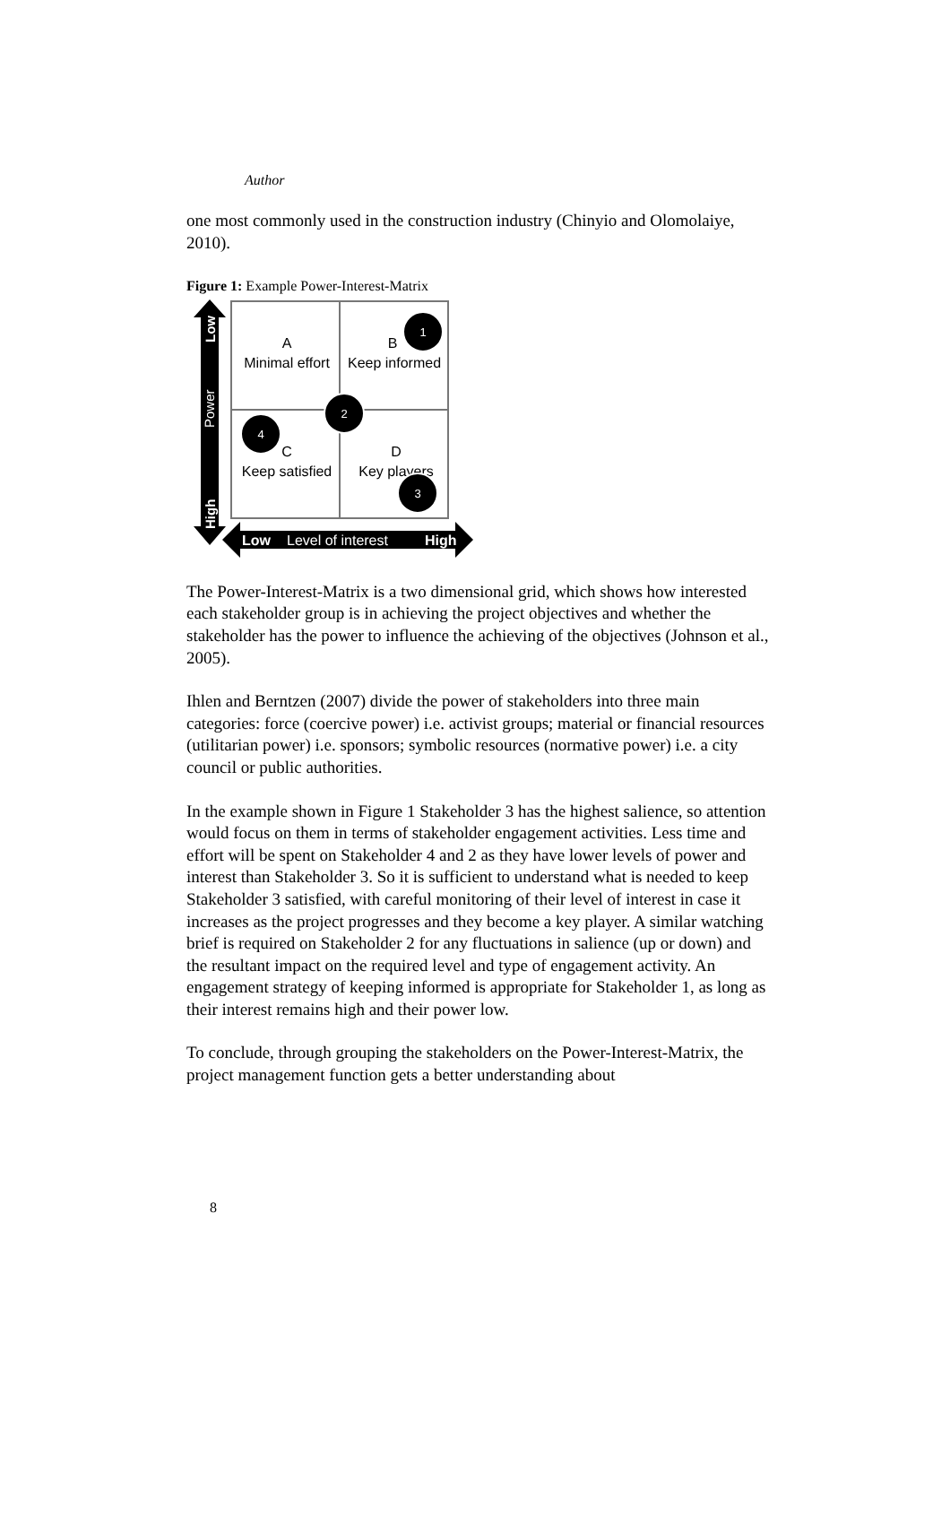Author
one most commonly used in the construction industry (Chinyio and Olomolaiye, 2010).
Figure 1: Example Power-Interest-Matrix
A
Minimal effort
B
Keep informed
C
Keep satisfied
D
Key players
1
2
3
4
Low
Power
High
Low
Level of interest
High
The Power-Interest-Matrix is a two dimensional grid, which shows how interested each stakeholder group is in achieving the project objectives and whether the stakeholder has the power to influence the achieving of the objectives (Johnson et al., 2005).
Ihlen and Berntzen (2007) divide the power of stakeholders into three main categories: force (coercive power) i.e. activist groups; material or financial resources (utilitarian power) i.e. sponsors; symbolic resources (normative power) i.e. a city council or public authorities.
In the example shown in Figure 1 Stakeholder 3 has the highest salience, so attention would focus on them in terms of stakeholder engagement activities. Less time and effort will be spent on Stakeholder 4 and 2 as they have lower levels of power and interest than Stakeholder 3. So it is sufficient to understand what is needed to keep Stakeholder 3 satisfied, with careful monitoring of their level of interest in case it increases as the project progresses and they become a key player. A similar watching brief is required on Stakeholder 2 for any fluctuations in salience (up or down) and the resultant impact on the required level and type of engagement activity. An engagement strategy of keeping informed is appropriate for Stakeholder 1, as long as their interest remains high and their power low.
To conclude, through grouping the stakeholders on the Power-Interest-Matrix, the project management function gets a better understanding about
8